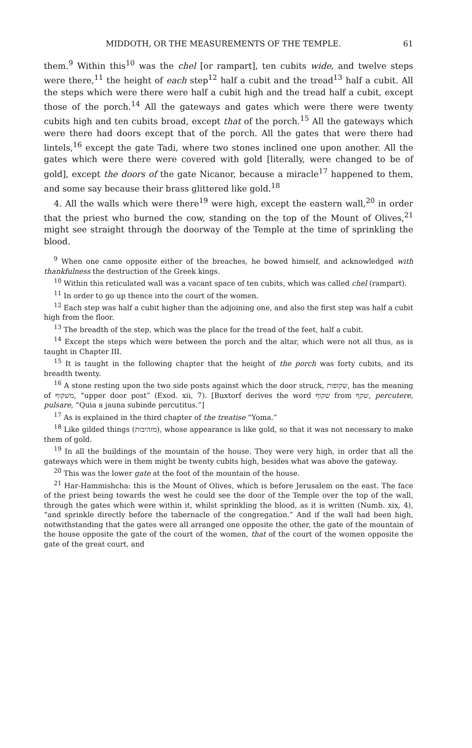MIDDOTH, OR THE MEASUREMENTS OF THE TEMPLE. 61
them.<sup>9</sup> Within this<sup>10</sup> was the chel [or rampart], ten cubits wide, and twelve steps were there,<sup>11</sup> the height of each step<sup>12</sup> half a cubit and the tread<sup>13</sup> half a cubit. All the steps which were there were half a cubit high and the tread half a cubit, except those of the porch.<sup>14</sup> All the gateways and gates which were there were twenty cubits high and ten cubits broad, except that of the porch.<sup>15</sup> All the gateways which were there had doors except that of the porch. All the gates that were there had lintels,<sup>16</sup> except the gate Tadi, where two stones inclined one upon another. All the gates which were there were covered with gold [literally, were changed to be of gold], except the doors of the gate Nicanor, because a miracle<sup>17</sup> happened to them, and some say because their brass glittered like gold.<sup>18</sup>
4. All the walls which were there<sup>19</sup> were high, except the eastern wall,<sup>20</sup> in order that the priest who burned the cow, standing on the top of the Mount of Olives,<sup>21</sup> might see straight through the doorway of the Temple at the time of sprinkling the blood.
<sup>9</sup> When one came opposite either of the breaches, he bowed himself, and acknowledged with thankfulness the destruction of the Greek kings.
<sup>10</sup> Within this reticulated wall was a vacant space of ten cubits, which was called chel (rampart).
<sup>11</sup> In order to go up thence into the court of the women.
<sup>12</sup> Each step was half a cubit higher than the adjoining one, and also the first step was half a cubit high from the floor.
<sup>13</sup> The breadth of the step, which was the place for the tread of the feet, half a cubit.
<sup>14</sup> Except the steps which were between the porch and the altar, which were not all thus, as is taught in Chapter III.
<sup>15</sup> It is taught in the following chapter that the height of the porch was forty cubits, and its breadth twenty.
<sup>16</sup> A stone resting upon the two side posts against which the door struck, שקופות, has the meaning of משקוף, “upper door post” (Exod. xii, 7). [Buxtorf derives the word שקוף from שקף, percutere, pulsare, “Quia a jauna subinde percutitus.”]
<sup>17</sup> As is explained in the third chapter of the treatise “Yoma.”
<sup>18</sup> Like gilded things (מזהיבות), whose appearance is like gold, so that it was not necessary to make them of gold.
<sup>19</sup> In all the buildings of the mountain of the house. They were very high, in order that all the gateways which were in them might be twenty cubits high, besides what was above the gateway.
<sup>20</sup> This was the lower gate at the foot of the mountain of the house.
<sup>21</sup> Har-Hammishcha: this is the Mount of Olives, which is before Jerusalem on the east. The face of the priest being towards the west he could see the door of the Temple over the top of the wall, through the gates which were within it, whilst sprinkling the blood, as it is written (Numb. xix, 4), “and sprinkle directly before the tabernacle of the congregation.” And if the wall had been high, notwithstanding that the gates were all arranged one opposite the other, the gate of the mountain of the house opposite the gate of the court of the women, that of the court of the women opposite the gate of the great court, and